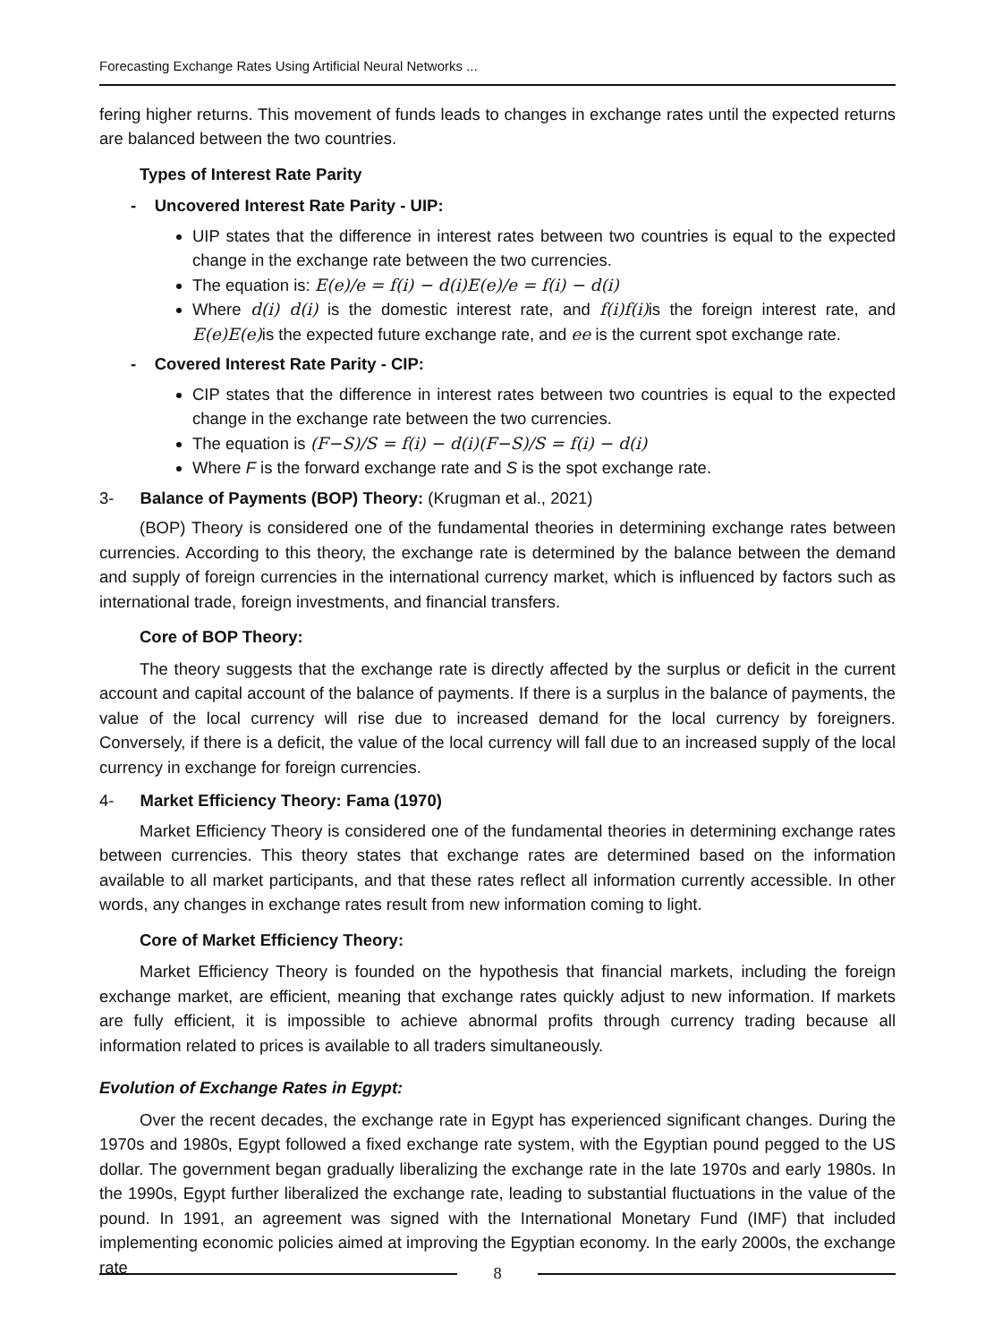Forecasting Exchange Rates Using Artificial Neural Networks ...
fering higher returns. This movement of funds leads to changes in exchange rates until the expected returns are balanced between the two countries.
Types of Interest Rate Parity
- Uncovered Interest Rate Parity - UIP:
UIP states that the difference in interest rates between two countries is equal to the expected change in the exchange rate between the two currencies.
The equation is: E(e)/e = f(i) − d(i)E(e)/e = f(i) − d(i)
Where d(i) d(i) is the domestic interest rate, and f(i)f(i) is the foreign interest rate, and E(e)E(e) is the expected future exchange rate, and ee is the current spot exchange rate.
- Covered Interest Rate Parity - CIP:
CIP states that the difference in interest rates between two countries is equal to the expected change in the exchange rate between the two currencies.
The equation is (F−S)/S = f(i) − d(i)(F−S)/S = f(i) − d(i)
Where F is the forward exchange rate and S is the spot exchange rate.
3- Balance of Payments (BOP) Theory: (Krugman et al., 2021)
(BOP) Theory is considered one of the fundamental theories in determining exchange rates between currencies. According to this theory, the exchange rate is determined by the balance between the demand and supply of foreign currencies in the international currency market, which is influenced by factors such as international trade, foreign investments, and financial transfers.
Core of BOP Theory:
The theory suggests that the exchange rate is directly affected by the surplus or deficit in the current account and capital account of the balance of payments. If there is a surplus in the balance of payments, the value of the local currency will rise due to increased demand for the local currency by foreigners. Conversely, if there is a deficit, the value of the local currency will fall due to an increased supply of the local currency in exchange for foreign currencies.
4- Market Efficiency Theory: Fama (1970)
Market Efficiency Theory is considered one of the fundamental theories in determining exchange rates between currencies. This theory states that exchange rates are determined based on the information available to all market participants, and that these rates reflect all information currently accessible. In other words, any changes in exchange rates result from new information coming to light.
Core of Market Efficiency Theory:
Market Efficiency Theory is founded on the hypothesis that financial markets, including the foreign exchange market, are efficient, meaning that exchange rates quickly adjust to new information. If markets are fully efficient, it is impossible to achieve abnormal profits through currency trading because all information related to prices is available to all traders simultaneously.
Evolution of Exchange Rates in Egypt:
Over the recent decades, the exchange rate in Egypt has experienced significant changes. During the 1970s and 1980s, Egypt followed a fixed exchange rate system, with the Egyptian pound pegged to the US dollar. The government began gradually liberalizing the exchange rate in the late 1970s and early 1980s. In the 1990s, Egypt further liberalized the exchange rate, leading to substantial fluctuations in the value of the pound. In 1991, an agreement was signed with the International Monetary Fund (IMF) that included implementing economic policies aimed at improving the Egyptian economy. In the early 2000s, the exchange rate
8